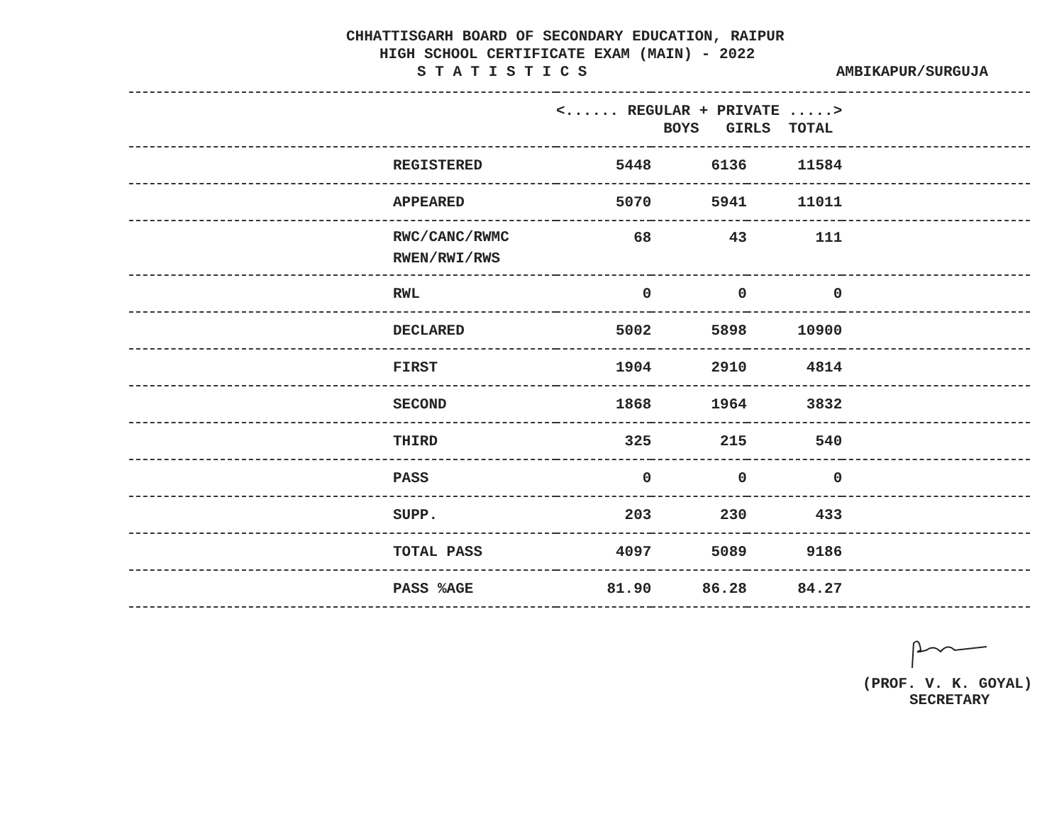CHHATTISGARH BOARD OF SECONDARY EDUCATION, RAIPUR
HIGH SCHOOL CERTIFICATE EXAM (MAIN) - 2022
S T A T I S T I C S AMBIKAPUR/SURGUJA
| | <...... REGULAR + PRIVATE .....> BOYS GIRLS TOTAL | | | |
| --- | --- | --- | --- | --- |
| REGISTERED | 5448 | 6136 | 11584 | |
| APPEARED | 5070 | 5941 | 11011 | |
| RWC/CANC/RWMC RWEN/RWI/RWS | 68 | 43 | 111 | |
| RWL | 0 | 0 | 0 | |
| DECLARED | 5002 | 5898 | 10900 | |
| FIRST | 1904 | 2910 | 4814 | |
| SECOND | 1868 | 1964 | 3832 | |
| THIRD | 325 | 215 | 540 | |
| PASS | 0 | 0 | 0 | |
| SUPP. | 203 | 230 | 433 | |
| TOTAL PASS | 4097 | 5089 | 9186 | |
| PASS %AGE | 81.90 | 86.28 | 84.27 | |
(PROF. V. K. GOYAL)
SECRETARY